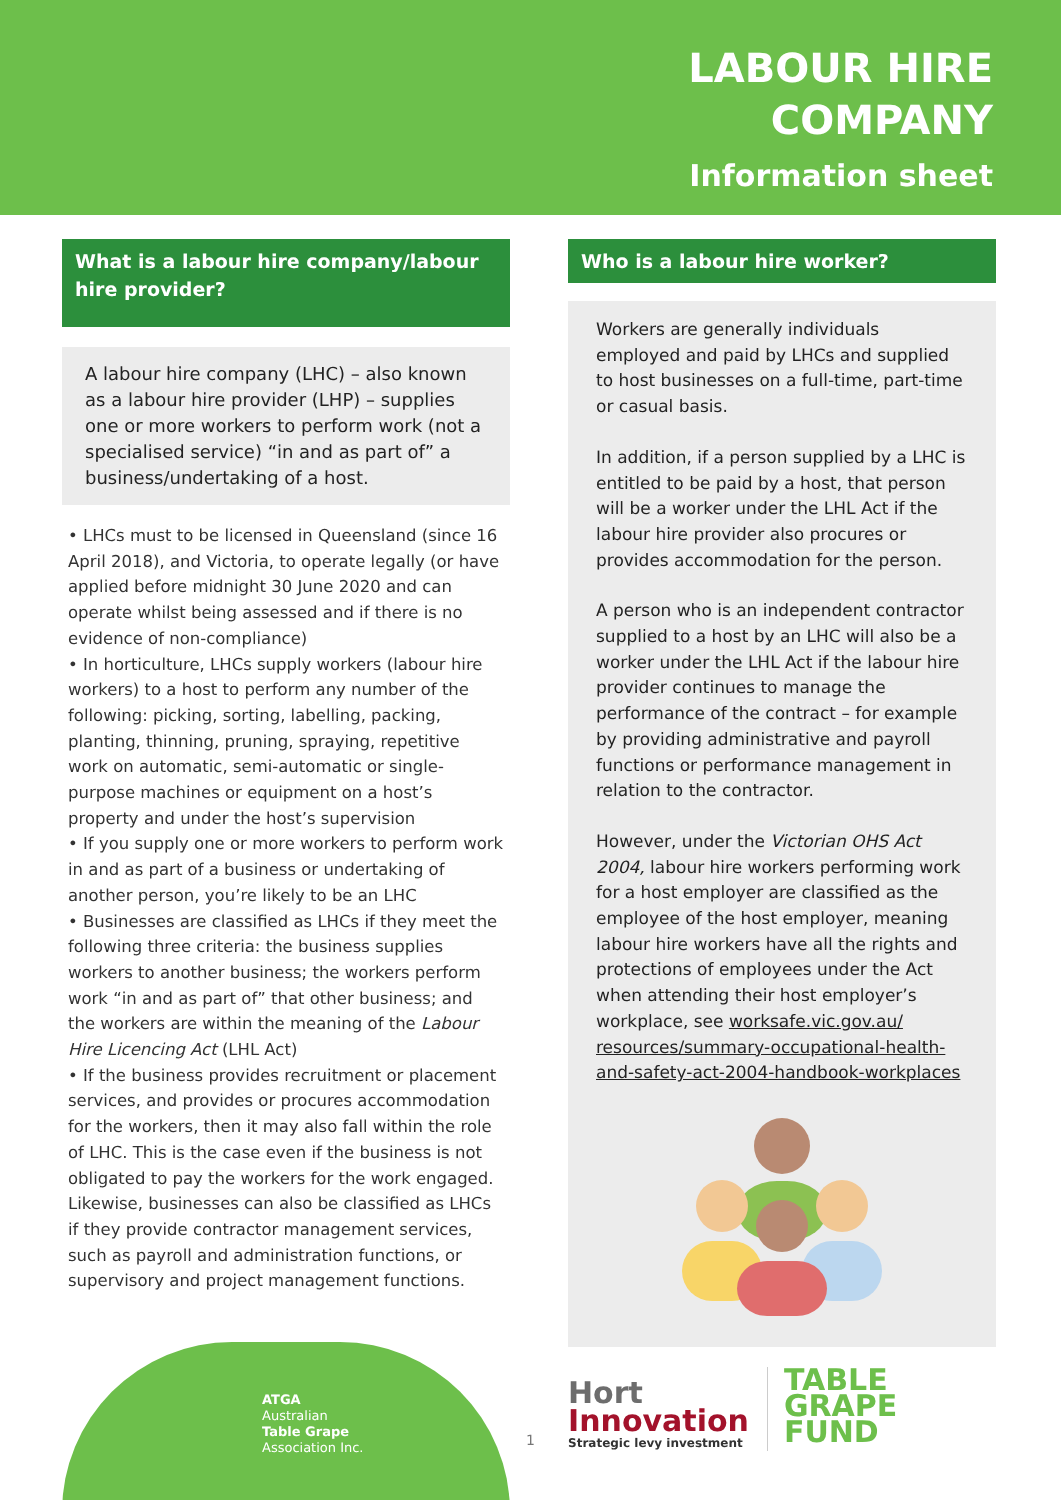LABOUR HIRE
COMPANY
Information sheet
What is a labour hire company/labour hire provider?
A labour hire company (LHC) – also known as a labour hire provider (LHP) – supplies one or more workers to perform work (not a specialised service) “in and as part of” a business/undertaking of a host.
• LHCs must to be licensed in Queensland (since 16 April 2018), and Victoria, to operate legally (or have applied before midnight 30 June 2020 and can operate whilst being assessed and if there is no evidence of non-compliance)
• In horticulture, LHCs supply workers (labour hire workers) to a host to perform any number of the following: picking, sorting, labelling, packing, planting, thinning, pruning, spraying, repetitive work on automatic, semi-automatic or single-purpose machines or equipment on a host’s property and under the host’s supervision
• If you supply one or more workers to perform work in and as part of a business or undertaking of another person, you’re likely to be an LHC
• Businesses are classified as LHCs if they meet the following three criteria: the business supplies workers to another business; the workers perform work “in and as part of” that other business; and the workers are within the meaning of the Labour Hire Licencing Act (LHL Act)
• If the business provides recruitment or placement services, and provides or procures accommodation for the workers, then it may also fall within the role of LHC. This is the case even if the business is not obligated to pay the workers for the work engaged. Likewise, businesses can also be classified as LHCs if they provide contractor management services, such as payroll and administration functions, or supervisory and project management functions.
ATGA
Australian
Table Grape
Association Inc.
Who is a labour hire worker?
Workers are generally individuals employed and paid by LHCs and supplied to host businesses on a full-time, part-time or casual basis.
In addition, if a person supplied by a LHC is entitled to be paid by a host, that person will be a worker under the LHL Act if the labour hire provider also procures or provides accommodation for the person.
A person who is an independent contractor supplied to a host by an LHC will also be a worker under the LHL Act if the labour hire provider continues to manage the performance of the contract – for example by providing administrative and payroll functions or performance management in relation to the contractor.
However, under the Victorian OHS Act 2004, labour hire workers performing work for a host employer are classified as the employee of the host employer, meaning labour hire workers have all the rights and protections of employees under the Act when attending their host employer’s workplace, see worksafe.vic.gov.au/ resources/summary-occupational-health-and-safety-act-2004-handbook-workplaces
Hort
Innovation
Strategic levy investment
TABLE GRAPE
FUND
1